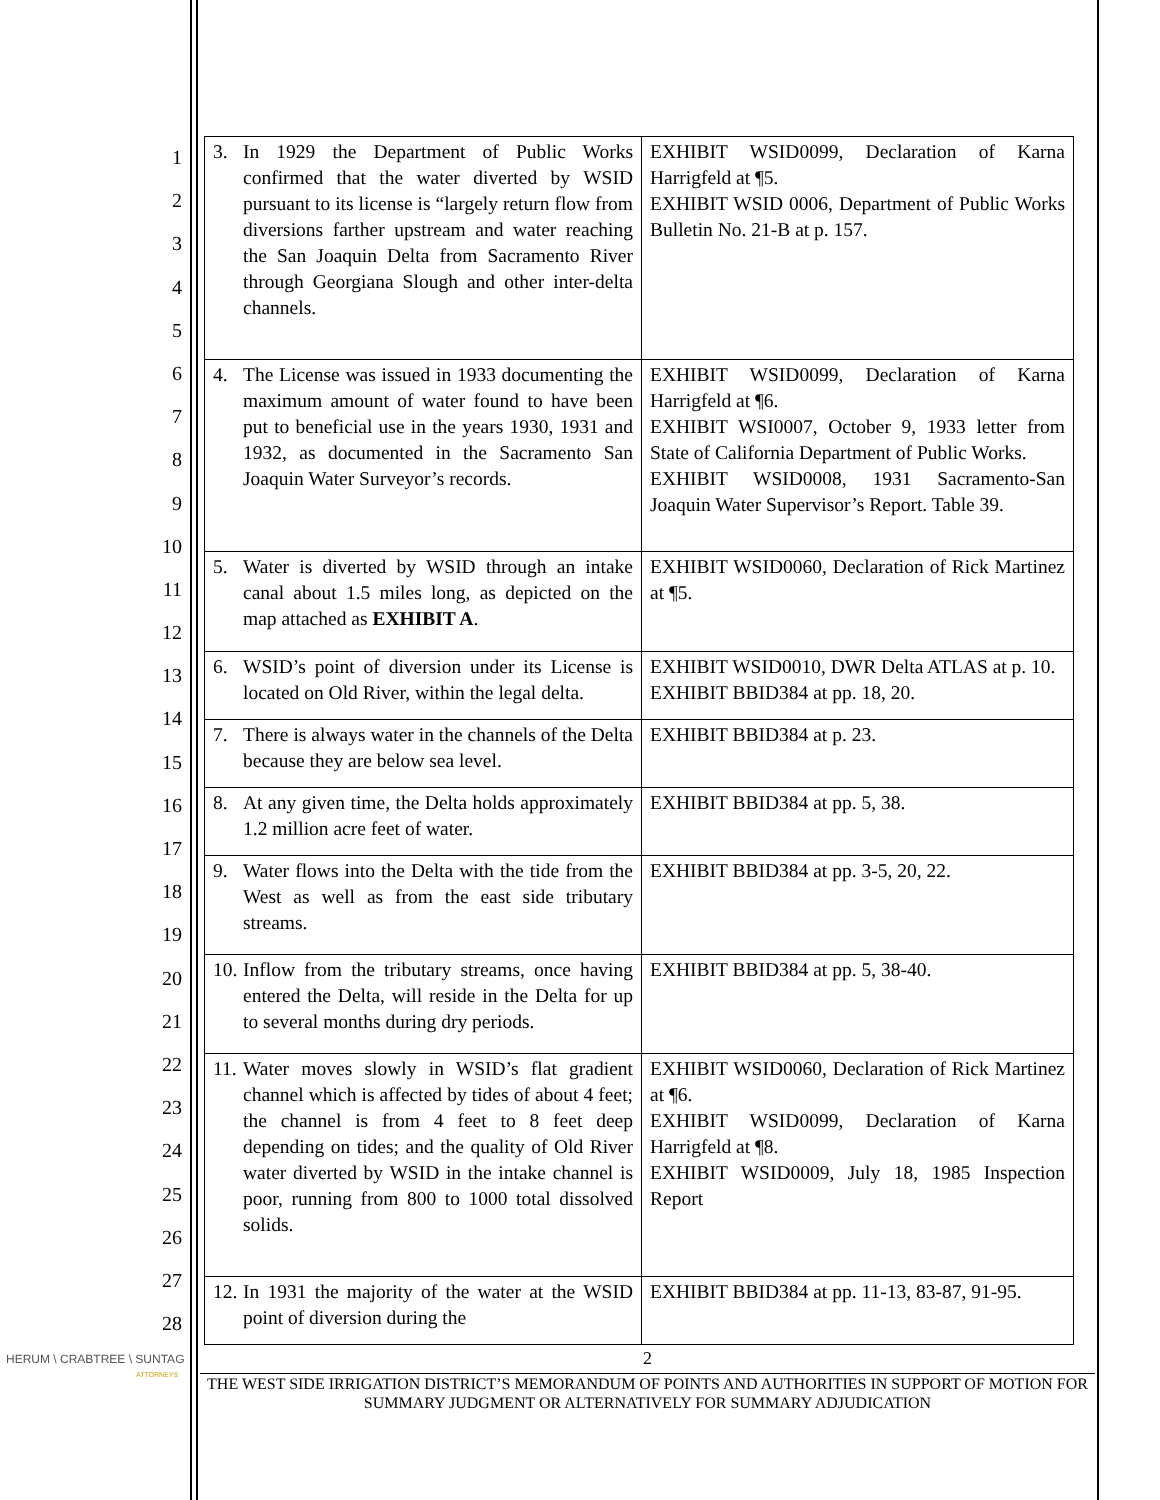1
2
3
4
5
6
7
8
9
10
11
12
13
14
15
16
17
18
19
20
21
22
23
24
25
26
27
28
| 3. In 1929 the Department of Public Works confirmed that the water diverted by WSID pursuant to its license is “largely return flow from diversions farther upstream and water reaching the San Joaquin Delta from Sacramento River through Georgiana Slough and other inter-delta channels. | EXHIBIT WSID0099, Declaration of Karna Harrigfeld at ¶5. EXHIBIT WSID 0006, Department of Public Works Bulletin No. 21-B at p. 157. |
| 4. The License was issued in 1933 documenting the maximum amount of water found to have been put to beneficial use in the years 1930, 1931 and 1932, as documented in the Sacramento San Joaquin Water Surveyor’s records. | EXHIBIT WSID0099, Declaration of Karna Harrigfeld at ¶6. EXHIBIT WSI0007, October 9, 1933 letter from State of California Department of Public Works. EXHIBIT WSID0008, 1931 Sacramento-San Joaquin Water Supervisor’s Report. Table 39. |
| 5. Water is diverted by WSID through an intake canal about 1.5 miles long, as depicted on the map attached as EXHIBIT A . | EXHIBIT WSID0060, Declaration of Rick Martinez at ¶5. |
| 6. WSID’s point of diversion under its License is located on Old River, within the legal delta. | EXHIBIT WSID0010, DWR Delta ATLAS at p. 10. EXHIBIT BBID384 at pp. 18, 20. |
| 7. There is always water in the channels of the Delta because they are below sea level. | EXHIBIT BBID384 at p. 23. |
| 8. At any given time, the Delta holds approximately 1.2 million acre feet of water. | EXHIBIT BBID384 at pp. 5, 38. |
| 9. Water flows into the Delta with the tide from the West as well as from the east side tributary streams. | EXHIBIT BBID384 at pp. 3-5, 20, 22. |
| 10. Inflow from the tributary streams, once having entered the Delta, will reside in the Delta for up to several months during dry periods. | EXHIBIT BBID384 at pp. 5, 38-40. |
| 11. Water moves slowly in WSID’s flat gradient channel which is affected by tides of about 4 feet; the channel is from 4 feet to 8 feet deep depending on tides; and the quality of Old River water diverted by WSID in the intake channel is poor, running from 800 to 1000 total dissolved solids. | EXHIBIT WSID0060, Declaration of Rick Martinez at ¶6. EXHIBIT WSID0099, Declaration of Karna Harrigfeld at ¶8. EXHIBIT WSID0009, July 18, 1985 Inspection Report |
| 12. In 1931 the majority of the water at the WSID point of diversion during the | EXHIBIT BBID384 at pp. 11-13, 83-87, 91-95. |
HERUM \ CRABTREE \ SUNTAG
ATTORNEYS
2
THE WEST SIDE IRRIGATION DISTRICT’S MEMORANDUM OF POINTS AND AUTHORITIES IN SUPPORT OF MOTION FOR SUMMARY JUDGMENT OR ALTERNATIVELY FOR SUMMARY ADJUDICATION